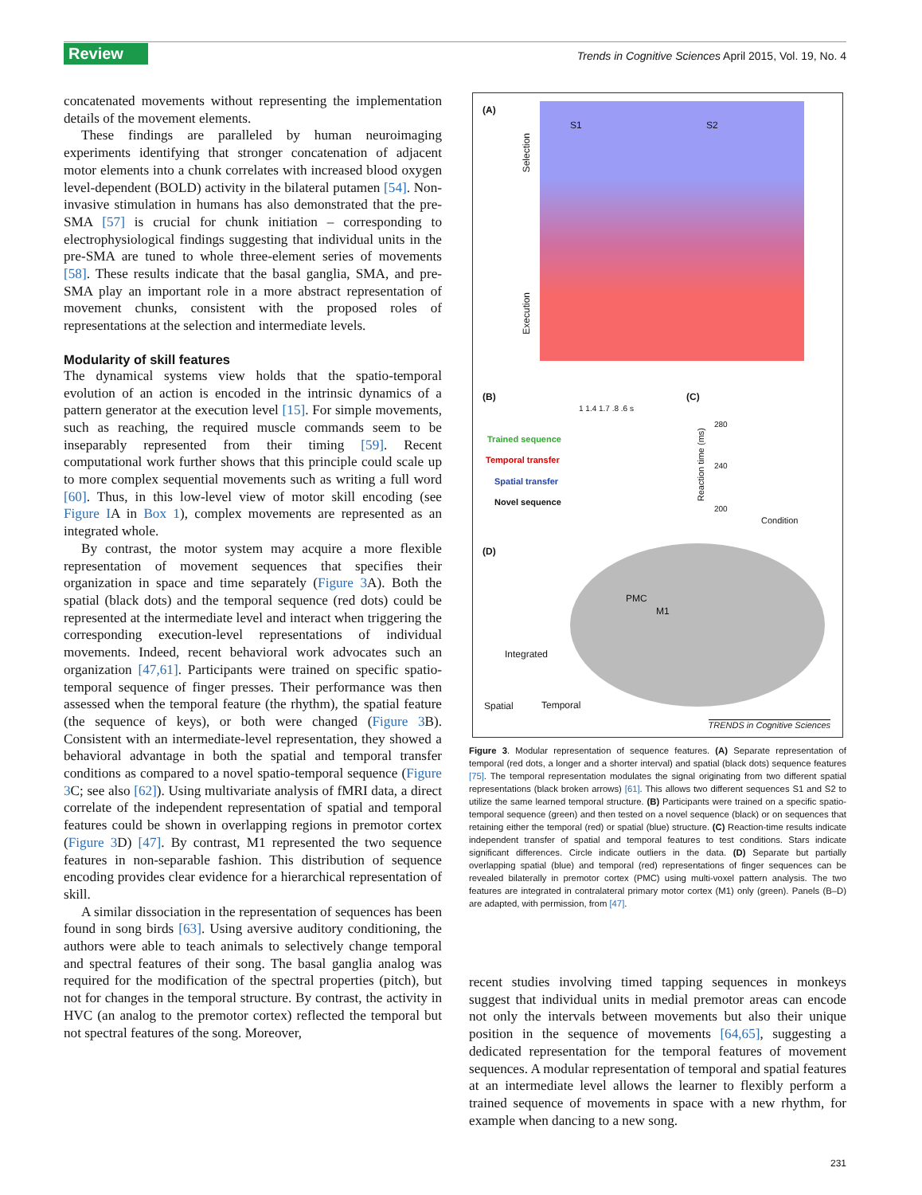Review
Trends in Cognitive Sciences April 2015, Vol. 19, No. 4
concatenated movements without representing the implementation details of the movement elements.
These findings are paralleled by human neuroimaging experiments identifying that stronger concatenation of adjacent motor elements into a chunk correlates with increased blood oxygen level-dependent (BOLD) activity in the bilateral putamen [54]. Non-invasive stimulation in humans has also demonstrated that the pre-SMA [57] is crucial for chunk initiation – corresponding to electrophysiological findings suggesting that individual units in the pre-SMA are tuned to whole three-element series of movements [58]. These results indicate that the basal ganglia, SMA, and pre-SMA play an important role in a more abstract representation of movement chunks, consistent with the proposed roles of representations at the selection and intermediate levels.
Modularity of skill features
The dynamical systems view holds that the spatio-temporal evolution of an action is encoded in the intrinsic dynamics of a pattern generator at the execution level [15]. For simple movements, such as reaching, the required muscle commands seem to be inseparably represented from their timing [59]. Recent computational work further shows that this principle could scale up to more complex sequential movements such as writing a full word [60]. Thus, in this low-level view of motor skill encoding (see Figure IA in Box 1), complex movements are represented as an integrated whole.
By contrast, the motor system may acquire a more flexible representation of movement sequences that specifies their organization in space and time separately (Figure 3 A). Both the spatial (black dots) and the temporal sequence (red dots) could be represented at the intermediate level and interact when triggering the corresponding execution-level representations of individual movements. Indeed, recent behavioral work advocates such an organization [47,61]. Participants were trained on specific spatio-temporal sequence of finger presses. Their performance was then assessed when the temporal feature (the rhythm), the spatial feature (the sequence of keys), or both were changed (Figure 3 B). Consistent with an intermediate-level representation, they showed a behavioral advantage in both the spatial and temporal transfer conditions as compared to a novel spatio-temporal sequence (Figure 3 C; see also [62]). Using multivariate analysis of fMRI data, a direct correlate of the independent representation of spatial and temporal features could be shown in overlapping regions in premotor cortex (Figure 3 D) [47]. By contrast, M1 represented the two sequence features in non-separable fashion. This distribution of sequence encoding provides clear evidence for a hierarchical representation of skill.
A similar dissociation in the representation of sequences has been found in song birds [63]. Using aversive auditory conditioning, the authors were able to teach animals to selectively change temporal and spectral features of their song. The basal ganglia analog was required for the modification of the spectral properties (pitch), but not for changes in the temporal structure. By contrast, the activity in HVC (an analog to the premotor cortex) reflected the temporal but not spectral features of the song. Moreover,
(A)
S1 S2
Selection
Execution
(B)
1 1.4 1.7 .8 .6 s
Trained sequence
Temporal transfer
Spatial transfer
Novel sequence
(C)
Reaction time (ms)
280
240
200
Condition
(D)
PMC
M1
Integrated
Spatial Temporal
TRENDS in Cognitive Sciences
Figure 3. Modular representation of sequence features. (A) Separate representation of temporal (red dots, a longer and a shorter interval) and spatial (black dots) sequence features [75]. The temporal representation modulates the signal originating from two different spatial representations (black broken arrows) [61]. This allows two different sequences S1 and S2 to utilize the same learned temporal structure. (B) Participants were trained on a specific spatio-temporal sequence (green) and then tested on a novel sequence (black) or on sequences that retaining either the temporal (red) or spatial (blue) structure. (C) Reaction-time results indicate independent transfer of spatial and temporal features to test conditions. Stars indicate significant differences. Circle indicate outliers in the data. (D) Separate but partially overlapping spatial (blue) and temporal (red) representations of finger sequences can be revealed bilaterally in premotor cortex (PMC) using multi-voxel pattern analysis. The two features are integrated in contralateral primary motor cortex (M1) only (green). Panels (B–D) are adapted, with permission, from [47].
recent studies involving timed tapping sequences in monkeys suggest that individual units in medial premotor areas can encode not only the intervals between movements but also their unique position in the sequence of movements [64,65], suggesting a dedicated representation for the temporal features of movement sequences. A modular representation of temporal and spatial features at an intermediate level allows the learner to flexibly perform a trained sequence of movements in space with a new rhythm, for example when dancing to a new song.
231